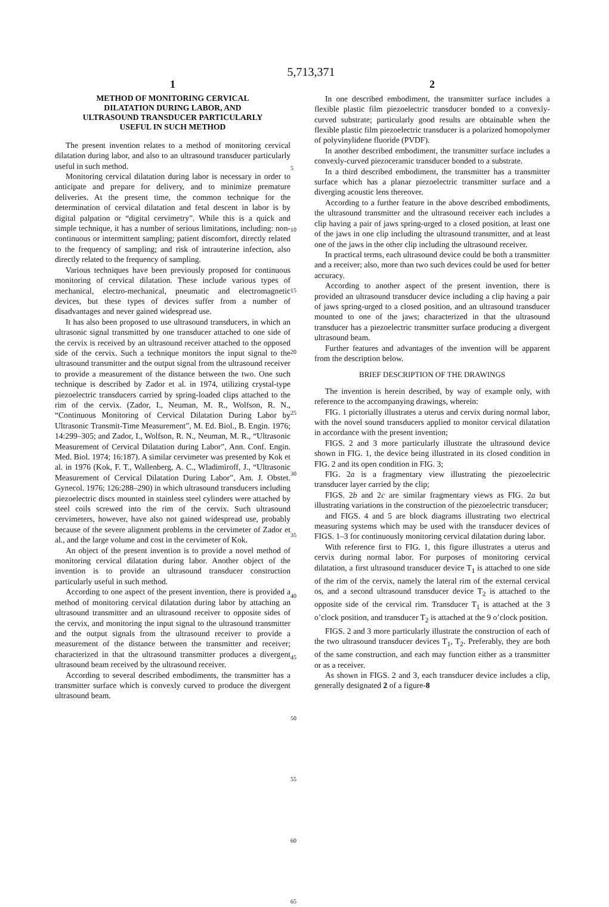5,713,371
1
METHOD OF MONITORING CERVICAL DILATATION DURING LABOR, AND ULTRASOUND TRANSDUCER PARTICULARLY USEFUL IN SUCH METHOD
The present invention relates to a method of monitoring cervical dilatation during labor, and also to an ultrasound transducer particularly useful in such method.
Monitoring cervical dilatation during labor is necessary in order to anticipate and prepare for delivery, and to minimize premature deliveries. At the present time, the common technique for the determination of cervical dilatation and fetal descent in labor is by digital palpation or “digital cervimetry”. While this is a quick and simple technique, it has a number of serious limitations, including: non-continuous or intermittent sampling; patient discomfort, directly related to the frequency of sampling; and risk of intrauterine infection, also directly related to the frequency of sampling.
Various techniques have been previously proposed for continuous monitoring of cervical dilatation. These include various types of mechanical, electro-mechanical, pneumatic and electromagnetic devices, but these types of devices suffer from a number of disadvantages and never gained widespread use.
It has also been proposed to use ultrasound transducers, in which an ultrasonic signal transmitted by one transducer attached to one side of the cervix is received by an ultrasound receiver attached to the opposed side of the cervix. Such a technique monitors the input signal to the ultrasound transmitter and the output signal from the ultrasound receiver to provide a measurement of the distance between the two. One such technique is described by Zador et al. in 1974, utilizing crystal-type piezoelectric transducers carried by spring-loaded clips attached to the rim of the cervix. (Zador, I., Neuman, M. R., Wolfson, R. N., “Continuous Monitoring of Cervical Dilatation During Labor by Ultrasonic Transmit-Time Measurement”, M. Ed. Biol., B. Engin. 1976; 14:299–305; and Zador, I., Wolfson, R. N., Neuman, M. R., “Ultrasonic Measurement of Cervical Dilatation during Labor”, Ann. Conf. Engin. Med. Biol. 1974; 16:187). A similar cervimeter was presented by Kok et al. in 1976 (Kok, F. T., Wallenberg, A. C., Wladimiroff, J., “Ultrasonic Measurement of Cervical Dilatation During Labor”, Am. J. Obstet. Gynecol. 1976; 126:288–290) in which ultrasound transducers including piezoelectric discs mounted in stainless steel cylinders were attached by steel coils screwed into the rim of the cervix. Such ultrasound cervimeters, however, have also not gained widespread use, probably because of the severe alignment problems in the cervimeter of Zador et al., and the large volume and cost in the cervimeter of Kok.
An object of the present invention is to provide a novel method of monitoring cervical dilatation during labor. Another object of the invention is to provide an ultrasound transducer construction particularly useful in such method.
According to one aspect of the present invention, there is provided a method of monitoring cervical dilatation during labor by attaching an ultrasound transmitter and an ultrasound receiver to opposite sides of the cervix, and monitoring the input signal to the ultrasound transmitter and the output signals from the ultrasound receiver to provide a measurement of the distance between the transmitter and receiver; characterized in that the ultrasound transmitter produces a divergent ultrasound beam received by the ultrasound receiver.
According to several described embodiments, the transmitter has a transmitter surface which is convexly curved to produce the divergent ultrasound beam.
5
10
15
20
25
30
35
40
45
50
55
60
65
2
In one described embodiment, the transmitter surface includes a flexible plastic film piezoelectric transducer bonded to a convexly-curved substrate; particularly good results are obtainable when the flexible plastic film piezoelectric transducer is a polarized homopolymer of polyvinylidene fluoride (PVDF).
In another described embodiment, the transmitter surface includes a convexly-curved piezoceramic transducer bonded to a substrate.
In a third described embodiment, the transmitter has a transmitter surface which has a planar piezoelectric transmitter surface and a diverging acoustic lens thereover.
According to a further feature in the above described embodiments, the ultrasound transmitter and the ultrasound receiver each includes a clip having a pair of jaws spring-urged to a closed position, at least one of the jaws in one clip including the ultrasound transmitter, and at least one of the jaws in the other clip including the ultrasound receiver.
In practical terms, each ultrasound device could be both a transmitter and a receiver; also, more than two such devices could be used for better accuracy.
According to another aspect of the present invention, there is provided an ultrasound transducer device including a clip having a pair of jaws spring-urged to a closed position, and an ultrasound transducer mounted to one of the jaws; characterized in that the ultrasound transducer has a piezoelectric transmitter surface producing a divergent ultrasound beam.
Further features and advantages of the invention will be apparent from the description below.
BRIEF DESCRIPTION OF THE DRAWINGS
The invention is herein described, by way of example only, with reference to the accompanying drawings, wherein:
FIG. 1 pictorially illustrates a uterus and cervix during normal labor, with the novel sound transducers applied to monitor cervical dilatation in accordance with the present invention;
FIGS. 2 and 3 more particularly illustrate the ultrasound device shown in FIG. 1, the device being illustrated in its closed condition in FIG. 2 and its open condition in FIG. 3;
FIG. 2a is a fragmentary view illustrating the piezoelectric transducer layer carried by the clip;
FIGS. 2b and 2c are similar fragmentary views as FIG. 2a but illustrating variations in the construction of the piezoelectric transducer;
and FIGS. 4 and 5 are block diagrams illustrating two electrical measuring systems which may be used with the transducer devices of FIGS. 1–3 for continuously monitoring cervical dilatation during labor.
With reference first to FIG. 1, this figure illustrates a uterus and cervix during normal labor. For purposes of monitoring cervical dilatation, a first ultrasound transducer device T<sub>1</sub> is attached to one side of the rim of the cervix, namely the lateral rim of the external cervical os, and a second ultrasound transducer device T<sub>2</sub> is attached to the opposite side of the cervical rim. Transducer T<sub>1</sub> is attached at the 3 o’clock position, and transducer T<sub>2</sub> is attached at the 9 o’clock position.
FIGS. 2 and 3 more particularly illustrate the construction of each of the two ultrasound transducer devices T<sub>1</sub>, T<sub>2</sub>. Preferably, they are both of the same construction, and each may function either as a transmitter or as a receiver.
As shown in FIGS. 2 and 3, each transducer device includes a clip, generally designated 2 of a figure-8